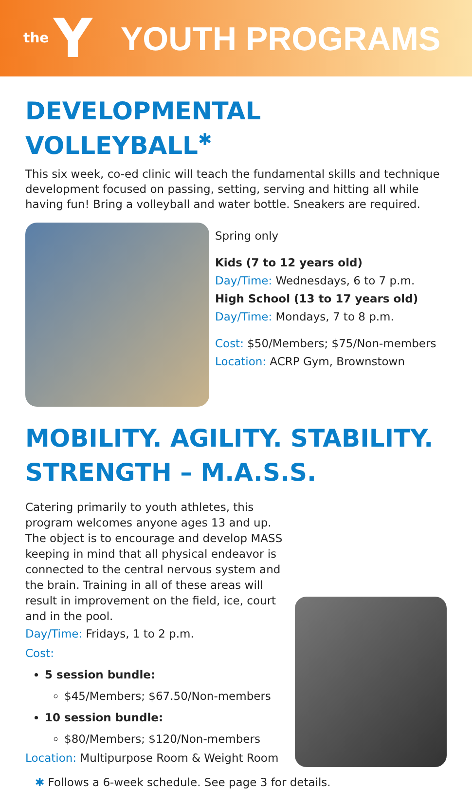the Y
YOUTH PROGRAMS
DEVELOPMENTAL VOLLEYBALL<sup>✱</sup>
This six week, co-ed clinic will teach the fundamental skills and technique development focused on passing, setting, serving and hitting all while having fun! Bring a volleyball and water bottle. Sneakers are required.
Spring only
Kids (7 to 12 years old)
Day/Time: Wednesdays, 6 to 7 p.m.
High School (13 to 17 years old)
Day/Time: Mondays, 7 to 8 p.m.
Cost: $50/Members; $75/Non-members
Location: ACRP Gym, Brownstown
MOBILITY. AGILITY. STABILITY. STRENGTH – M.A.S.S.
Catering primarily to youth athletes, this program welcomes anyone ages 13 and up. The object is to encourage and develop MASS keeping in mind that all physical endeavor is connected to the central nervous system and the brain. Training in all of these areas will result in improvement on the field, ice, court and in the pool.
Day/Time: Fridays, 1 to 2 p.m.
Cost:
5 session bundle:
$45/Members; $67.50/Non-members
10 session bundle:
$80/Members; $120/Non-members
Location: Multipurpose Room & Weight Room
✱ Follows a 6-week schedule. See page 3 for details.